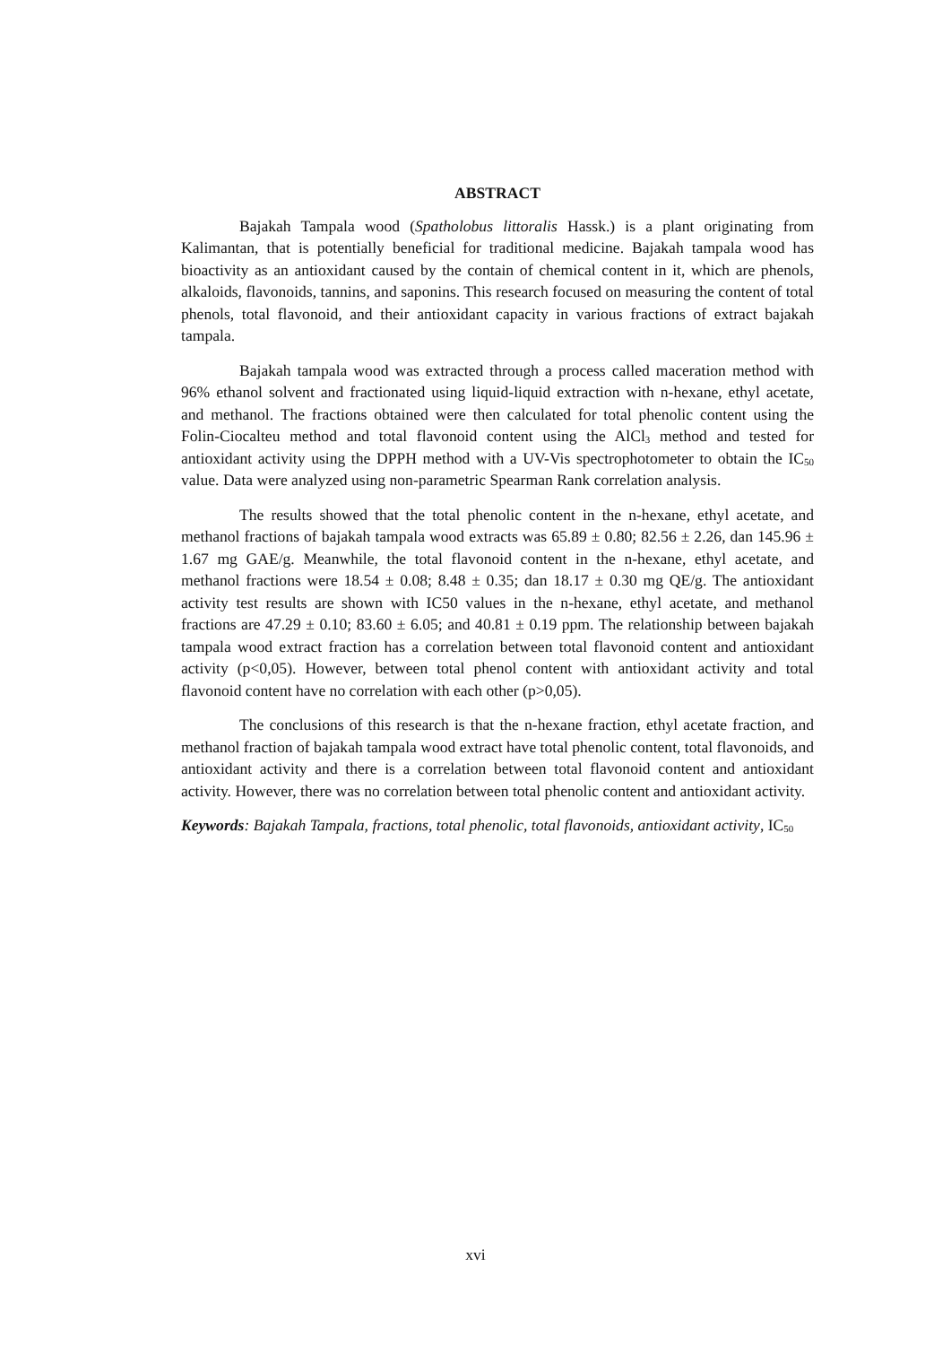ABSTRACT
Bajakah Tampala wood (Spatholobus littoralis Hassk.) is a plant originating from Kalimantan, that is potentially beneficial for traditional medicine. Bajakah tampala wood has bioactivity as an antioxidant caused by the contain of chemical content in it, which are phenols, alkaloids, flavonoids, tannins, and saponins. This research focused on measuring the content of total phenols, total flavonoid, and their antioxidant capacity in various fractions of extract bajakah tampala.
Bajakah tampala wood was extracted through a process called maceration method with 96% ethanol solvent and fractionated using liquid-liquid extraction with n-hexane, ethyl acetate, and methanol. The fractions obtained were then calculated for total phenolic content using the Folin-Ciocalteu method and total flavonoid content using the AlCl<sub>3</sub> method and tested for antioxidant activity using the DPPH method with a UV-Vis spectrophotometer to obtain the IC<sub>50</sub> value. Data were analyzed using non-parametric Spearman Rank correlation analysis.
The results showed that the total phenolic content in the n-hexane, ethyl acetate, and methanol fractions of bajakah tampala wood extracts was 65.89 ± 0.80; 82.56 ± 2.26, dan 145.96 ± 1.67 mg GAE/g. Meanwhile, the total flavonoid content in the n-hexane, ethyl acetate, and methanol fractions were 18.54 ± 0.08; 8.48 ± 0.35; dan 18.17 ± 0.30 mg QE/g. The antioxidant activity test results are shown with IC50 values in the n-hexane, ethyl acetate, and methanol fractions are 47.29 ± 0.10; 83.60 ± 6.05; and 40.81 ± 0.19 ppm. The relationship between bajakah tampala wood extract fraction has a correlation between total flavonoid content and antioxidant activity (p<0,05). However, between total phenol content with antioxidant activity and total flavonoid content have no correlation with each other (p>0,05).
The conclusions of this research is that the n-hexane fraction, ethyl acetate fraction, and methanol fraction of bajakah tampala wood extract have total phenolic content, total flavonoids, and antioxidant activity and there is a correlation between total flavonoid content and antioxidant activity. However, there was no correlation between total phenolic content and antioxidant activity.
Keywords: Bajakah Tampala, fractions, total phenolic, total flavonoids, antioxidant activity, IC<sub>50</sub>
xvi